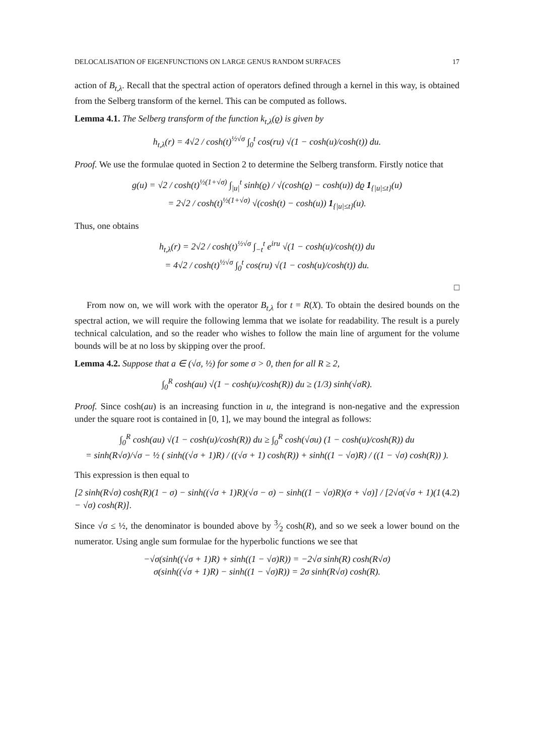DELOCALISATION OF EIGENFUNCTIONS ON LARGE GENUS RANDOM SURFACES 17
action of B<sub>t,λ</sub>. Recall that the spectral action of operators defined through a kernel in this way, is obtained from the Selberg transform of the kernel. This can be computed as follows.
Lemma 4.1. The Selberg transform of the function k<sub>t,λ</sub>(ϱ) is given by
h<sub>t,λ</sub>(r) = 4√2 / cosh(t)<sup>½√σ</sup> ∫<sub>0</sub><sup>t</sup> cos(ru) √(1 − cosh(u)/cosh(t)) du.
Proof. We use the formulae quoted in Section 2 to determine the Selberg transform. Firstly notice that
g(u) = √2 / cosh(t)<sup>½(1+√σ)</sup> ∫<sub>|u|</sub><sup>t</sup> sinh(ϱ) / √(cosh(ϱ) − cosh(u)) dϱ 1<sub>{|u|≤t}</sub>(u)
= 2√2 / cosh(t)<sup>½(1+√σ)</sup> √(cosh(t) − cosh(u)) 1<sub>{|u|≤t}</sub>(u).
Thus, one obtains
h<sub>t,λ</sub>(r) = 2√2 / cosh(t)<sup>½√σ</sup> ∫<sub>−t</sub><sup>t</sup> e<sup>iru</sup> √(1 − cosh(u)/cosh(t)) du
= 4√2 / cosh(t)<sup>½√σ</sup> ∫<sub>0</sub><sup>t</sup> cos(ru) √(1 − cosh(u)/cosh(t)) du.
□
From now on, we will work with the operator B<sub>t,λ</sub> for t = R(X). To obtain the desired bounds on the spectral action, we will require the following lemma that we isolate for readability. The result is a purely technical calculation, and so the reader who wishes to follow the main line of argument for the volume bounds will be at no loss by skipping over the proof.
Lemma 4.2. Suppose that a ∈ (√σ, ½) for some σ > 0, then for all R ≥ 2,
∫<sub>0</sub><sup>R</sup> cosh(au) √(1 − cosh(u)/cosh(R)) du ≥ (1/3) sinh(√σR).
Proof. Since cosh(au) is an increasing function in u, the integrand is non-negative and the expression under the square root is contained in [0, 1], we may bound the integral as follows:
∫<sub>0</sub><sup>R</sup> cosh(au) √(1 − cosh(u)/cosh(R)) du ≥ ∫<sub>0</sub><sup>R</sup> cosh(√σu) (1 − cosh(u)/cosh(R)) du
= sinh(R√σ)/√σ − ½ ( sinh((√σ + 1)R) / ((√σ + 1) cosh(R)) + sinh((1 − √σ)R) / ((1 − √σ) cosh(R)) ).
This expression is then equal to
[2 sinh(R√σ) cosh(R)(1 − σ) − sinh((√σ + 1)R)(√σ − σ) − sinh((1 − √σ)R)(σ + √σ)] / [2√σ(√σ + 1)(1 − √σ) cosh(R)]. (4.2)
Since √σ ≤ ½, the denominator is bounded above by 3⁄2 cosh(R), and so we seek a lower bound on the numerator. Using angle sum formulae for the hyperbolic functions we see that
−√σ(sinh((√σ + 1)R) + sinh((1 − √σ)R)) = −2√σ sinh(R) cosh(R√σ)
σ(sinh((√σ + 1)R) − sinh((1 − √σ)R)) = 2σ sinh(R√σ) cosh(R).